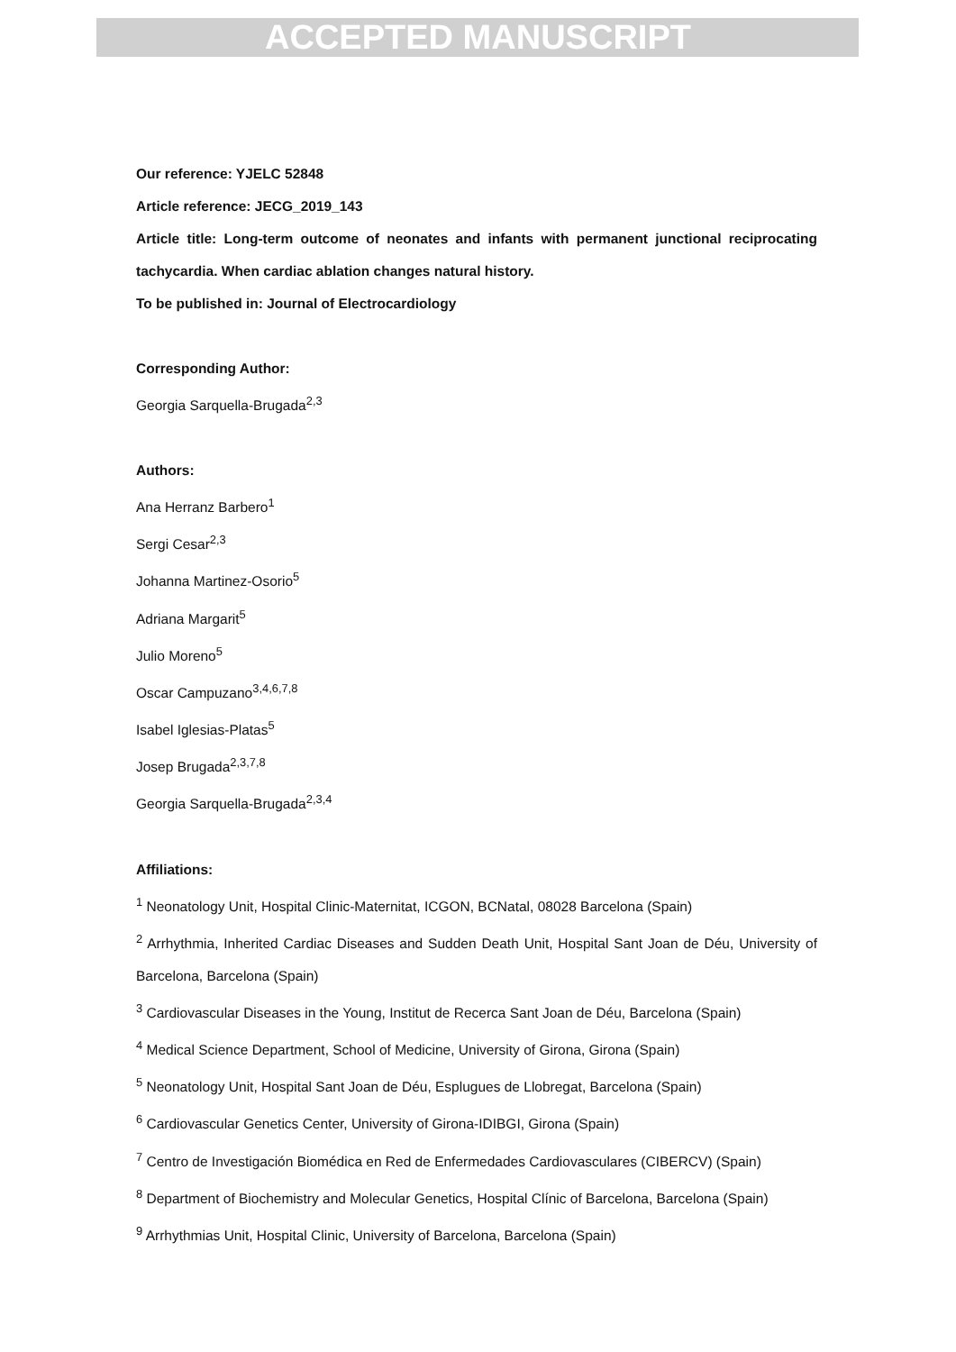ACCEPTED MANUSCRIPT
Our reference: YJELC 52848
Article reference: JECG_2019_143
Article title: Long-term outcome of neonates and infants with permanent junctional reciprocating tachycardia. When cardiac ablation changes natural history.
To be published in: Journal of Electrocardiology
Corresponding Author:
Georgia Sarquella-Brugada<sup>2,3</sup>
Authors:
Ana Herranz Barbero<sup>1</sup>
Sergi Cesar<sup>2,3</sup>
Johanna Martinez-Osorio<sup>5</sup>
Adriana Margarit<sup>5</sup>
Julio Moreno<sup>5</sup>
Oscar Campuzano<sup>3,4,6,7,8</sup>
Isabel Iglesias-Platas<sup>5</sup>
Josep Brugada<sup>2,3,7,8</sup>
Georgia Sarquella-Brugada<sup>2,3,4</sup>
Affiliations:
<sup>1</sup> Neonatology Unit, Hospital Clinic-Maternitat, ICGON, BCNatal, 08028 Barcelona (Spain)
<sup>2</sup> Arrhythmia, Inherited Cardiac Diseases and Sudden Death Unit, Hospital Sant Joan de Déu, University of Barcelona, Barcelona (Spain)
<sup>3</sup> Cardiovascular Diseases in the Young, Institut de Recerca Sant Joan de Déu, Barcelona (Spain)
<sup>4</sup> Medical Science Department, School of Medicine, University of Girona, Girona (Spain)
<sup>5</sup> Neonatology Unit, Hospital Sant Joan de Déu, Esplugues de Llobregat, Barcelona (Spain)
<sup>6</sup> Cardiovascular Genetics Center, University of Girona-IDIBGI, Girona (Spain)
<sup>7</sup> Centro de Investigación Biomédica en Red de Enfermedades Cardiovasculares (CIBERCV) (Spain)
<sup>8</sup> Department of Biochemistry and Molecular Genetics, Hospital Clínic of Barcelona, Barcelona (Spain)
<sup>9</sup> Arrhythmias Unit, Hospital Clinic, University of Barcelona, Barcelona (Spain)